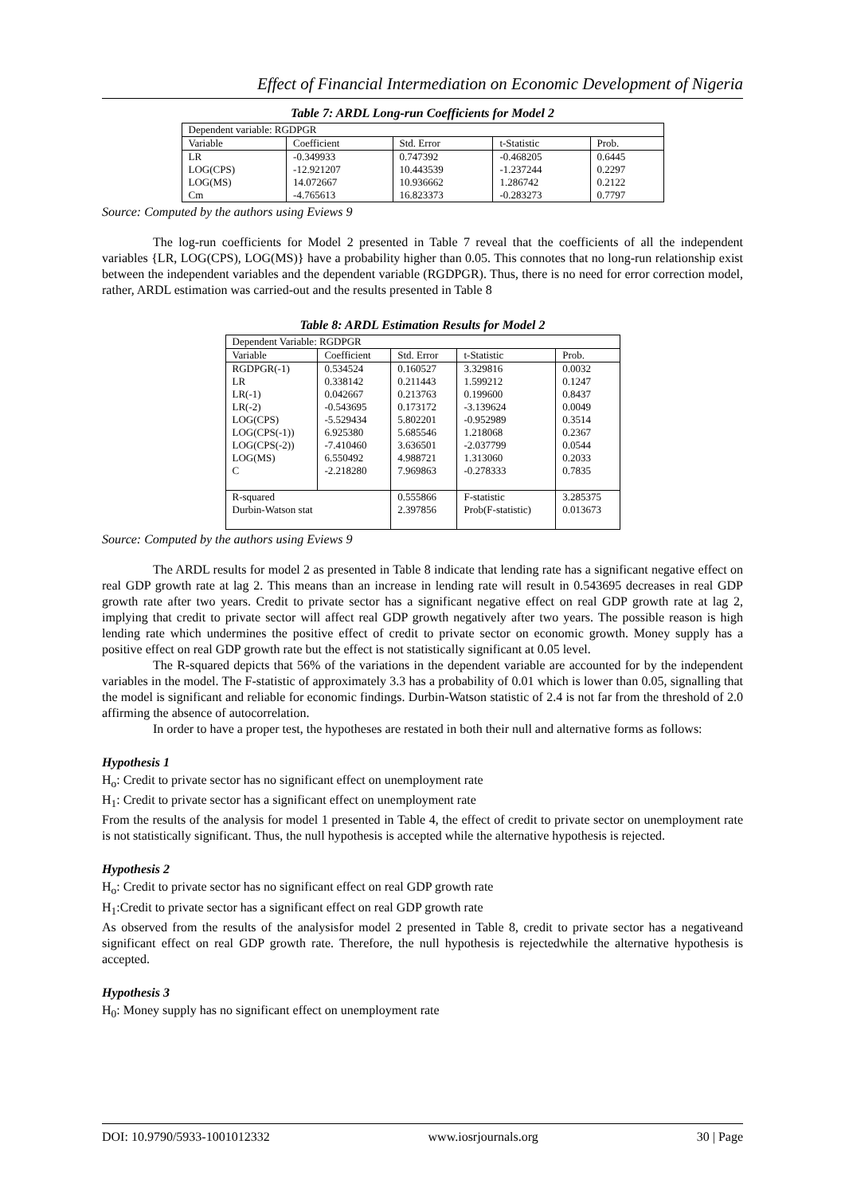Effect of Financial Intermediation on Economic Development of Nigeria
Table 7: ARDL Long-run Coefficients for Model 2
| Dependent variable: RGDPGR | | | | |
| Variable | Coefficient | Std. Error | t-Statistic | Prob. |
| LR LOG(CPS) LOG(MS) Cm | -0.349933 -12.921207 14.072667 -4.765613 | 0.747392 10.443539 10.936662 16.823373 | -0.468205 -1.237244 1.286742 -0.283273 | 0.6445 0.2297 0.2122 0.7797 |
Source: Computed by the authors using Eviews 9
The log-run coefficients for Model 2 presented in Table 7 reveal that the coefficients of all the independent variables {LR, LOG(CPS), LOG(MS)} have a probability higher than 0.05. This connotes that no long-run relationship exist between the independent variables and the dependent variable (RGDPGR). Thus, there is no need for error correction model, rather, ARDL estimation was carried-out and the results presented in Table 8
Table 8: ARDL Estimation Results for Model 2
| Dependent Variable: RGDPGR | | | | |
| Variable | Coefficient | Std. Error | t-Statistic | Prob. |
| RGDPGR(-1) LR LR(-1) LR(-2) LOG(CPS) LOG(CPS(-1)) LOG(CPS(-2)) LOG(MS) C | 0.534524 0.338142 0.042667 -0.543695 -5.529434 6.925380 -7.410460 6.550492 -2.218280 | 0.160527 0.211443 0.213763 0.173172 5.802201 5.685546 3.636501 4.988721 7.969863 | 3.329816 1.599212 0.199600 -3.139624 -0.952989 1.218068 -2.037799 1.313060 -0.278333 | 0.0032 0.1247 0.8437 0.0049 0.3514 0.2367 0.0544 0.2033 0.7835 |
| R-squared Durbin-Watson stat | | 0.555866 2.397856 | F-statistic Prob(F-statistic) | 3.285375 0.013673 |
Source: Computed by the authors using Eviews 9
The ARDL results for model 2 as presented in Table 8 indicate that lending rate has a significant negative effect on real GDP growth rate at lag 2. This means than an increase in lending rate will result in 0.543695 decreases in real GDP growth rate after two years. Credit to private sector has a significant negative effect on real GDP growth rate at lag 2, implying that credit to private sector will affect real GDP growth negatively after two years. The possible reason is high lending rate which undermines the positive effect of credit to private sector on economic growth. Money supply has a positive effect on real GDP growth rate but the effect is not statistically significant at 0.05 level.
The R-squared depicts that 56% of the variations in the dependent variable are accounted for by the independent variables in the model. The F-statistic of approximately 3.3 has a probability of 0.01 which is lower than 0.05, signalling that the model is significant and reliable for economic findings. Durbin-Watson statistic of 2.4 is not far from the threshold of 2.0 affirming the absence of autocorrelation.
In order to have a proper test, the hypotheses are restated in both their null and alternative forms as follows:
Hypothesis 1
H<sub>o</sub>: Credit to private sector has no significant effect on unemployment rate
H<sub>1</sub>: Credit to private sector has a significant effect on unemployment rate
From the results of the analysis for model 1 presented in Table 4, the effect of credit to private sector on unemployment rate is not statistically significant. Thus, the null hypothesis is accepted while the alternative hypothesis is rejected.
Hypothesis 2
H<sub>o</sub>: Credit to private sector has no significant effect on real GDP growth rate
H<sub>1</sub>:Credit to private sector has a significant effect on real GDP growth rate
As observed from the results of the analysisfor model 2 presented in Table 8, credit to private sector has a negativeand significant effect on real GDP growth rate. Therefore, the null hypothesis is rejectedwhile the alternative hypothesis is accepted.
Hypothesis 3
H<sub>0</sub>: Money supply has no significant effect on unemployment rate
DOI: 10.9790/5933-1001012332 www.iosrjournals.org 30 | Page